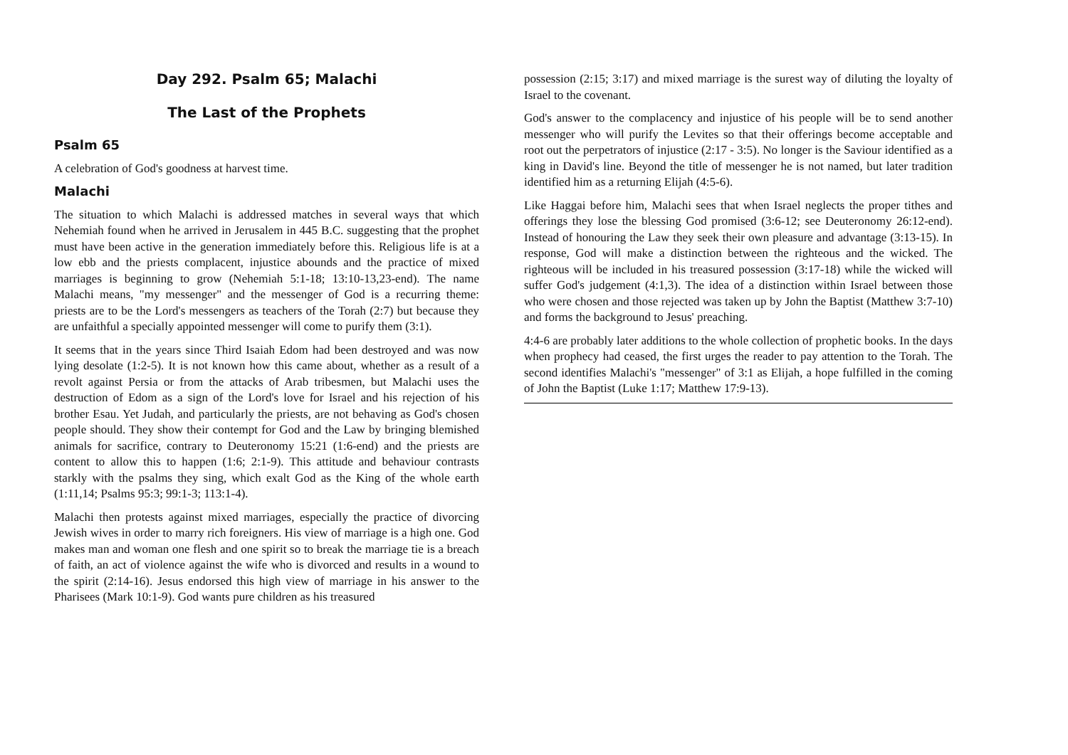Day 292. Psalm 65; Malachi
The Last of the Prophets
Psalm 65
A celebration of God's goodness at harvest time.
Malachi
The situation to which Malachi is addressed matches in several ways that which Nehemiah found when he arrived in Jerusalem in 445 B.C. suggesting that the prophet must have been active in the generation immediately before this. Religious life is at a low ebb and the priests complacent, injustice abounds and the practice of mixed marriages is beginning to grow (Nehemiah 5:1-18; 13:10-13,23-end). The name Malachi means, "my messenger" and the messenger of God is a recurring theme: priests are to be the Lord's messengers as teachers of the Torah (2:7) but because they are unfaithful a specially appointed messenger will come to purify them (3:1).
It seems that in the years since Third Isaiah Edom had been destroyed and was now lying desolate (1:2-5). It is not known how this came about, whether as a result of a revolt against Persia or from the attacks of Arab tribesmen, but Malachi uses the destruction of Edom as a sign of the Lord's love for Israel and his rejection of his brother Esau. Yet Judah, and particularly the priests, are not behaving as God's chosen people should. They show their contempt for God and the Law by bringing blemished animals for sacrifice, contrary to Deuteronomy 15:21 (1:6-end) and the priests are content to allow this to happen (1:6; 2:1-9). This attitude and behaviour contrasts starkly with the psalms they sing, which exalt God as the King of the whole earth (1:11,14; Psalms 95:3; 99:1-3; 113:1-4).
Malachi then protests against mixed marriages, especially the practice of divorcing Jewish wives in order to marry rich foreigners. His view of marriage is a high one. God makes man and woman one flesh and one spirit so to break the marriage tie is a breach of faith, an act of violence against the wife who is divorced and results in a wound to the spirit (2:14-16). Jesus endorsed this high view of marriage in his answer to the Pharisees (Mark 10:1-9). God wants pure children as his treasured
possession (2:15; 3:17) and mixed marriage is the surest way of diluting the loyalty of Israel to the covenant.
God's answer to the complacency and injustice of his people will be to send another messenger who will purify the Levites so that their offerings become acceptable and root out the perpetrators of injustice (2:17 - 3:5). No longer is the Saviour identified as a king in David's line. Beyond the title of messenger he is not named, but later tradition identified him as a returning Elijah (4:5-6).
Like Haggai before him, Malachi sees that when Israel neglects the proper tithes and offerings they lose the blessing God promised (3:6-12; see Deuteronomy 26:12-end). Instead of honouring the Law they seek their own pleasure and advantage (3:13-15). In response, God will make a distinction between the righteous and the wicked. The righteous will be included in his treasured possession (3:17-18) while the wicked will suffer God's judgement (4:1,3). The idea of a distinction within Israel between those who were chosen and those rejected was taken up by John the Baptist (Matthew 3:7-10) and forms the background to Jesus' preaching.
4:4-6 are probably later additions to the whole collection of prophetic books. In the days when prophecy had ceased, the first urges the reader to pay attention to the Torah. The second identifies Malachi's "messenger" of 3:1 as Elijah, a hope fulfilled in the coming of John the Baptist (Luke 1:17; Matthew 17:9-13).